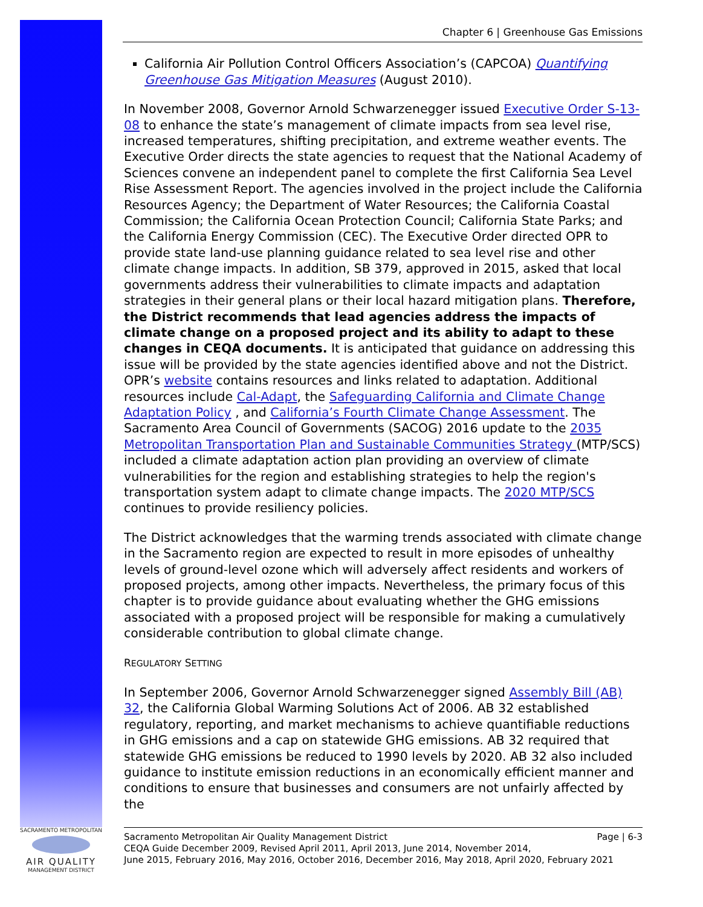Chapter 6 | Greenhouse Gas Emissions
California Air Pollution Control Officers Association’s (CAPCOA) Quantifying Greenhouse Gas Mitigation Measures (August 2010).
In November 2008, Governor Arnold Schwarzenegger issued Executive Order S-13-08 to enhance the state’s management of climate impacts from sea level rise, increased temperatures, shifting precipitation, and extreme weather events. The Executive Order directs the state agencies to request that the National Academy of Sciences convene an independent panel to complete the first California Sea Level Rise Assessment Report. The agencies involved in the project include the California Resources Agency; the Department of Water Resources; the California Coastal Commission; the California Ocean Protection Council; California State Parks; and the California Energy Commission (CEC). The Executive Order directed OPR to provide state land-use planning guidance related to sea level rise and other climate change impacts. In addition, SB 379, approved in 2015, asked that local governments address their vulnerabilities to climate impacts and adaptation strategies in their general plans or their local hazard mitigation plans. Therefore, the District recommends that lead agencies address the impacts of climate change on a proposed project and its ability to adapt to these changes in CEQA documents. It is anticipated that guidance on addressing this issue will be provided by the state agencies identified above and not the District. OPR’s website contains resources and links related to adaptation. Additional resources include Cal-Adapt, the Safeguarding California and Climate Change Adaptation Policy , and California’s Fourth Climate Change Assessment. The Sacramento Area Council of Governments (SACOG) 2016 update to the 2035 Metropolitan Transportation Plan and Sustainable Communities Strategy (MTP/SCS) included a climate adaptation action plan providing an overview of climate vulnerabilities for the region and establishing strategies to help the region's transportation system adapt to climate change impacts. The 2020 MTP/SCS continues to provide resiliency policies.
The District acknowledges that the warming trends associated with climate change in the Sacramento region are expected to result in more episodes of unhealthy levels of ground-level ozone which will adversely affect residents and workers of proposed projects, among other impacts. Nevertheless, the primary focus of this chapter is to provide guidance about evaluating whether the GHG emissions associated with a proposed project will be responsible for making a cumulatively considerable contribution to global climate change.
REGULATORY SETTING
In September 2006, Governor Arnold Schwarzenegger signed Assembly Bill (AB) 32, the California Global Warming Solutions Act of 2006. AB 32 established regulatory, reporting, and market mechanisms to achieve quantifiable reductions in GHG emissions and a cap on statewide GHG emissions. AB 32 required that statewide GHG emissions be reduced to 1990 levels by 2020. AB 32 also included guidance to institute emission reductions in an economically efficient manner and conditions to ensure that businesses and consumers are not unfairly affected by the
SACRAMENTO METROPOLITAN
AIR QUALITY
MANAGEMENT DISTRICT
Sacramento Metropolitan Air Quality Management District Page | 6-3
CEQA Guide December 2009, Revised April 2011, April 2013, June 2014, November 2014,
June 2015, February 2016, May 2016, October 2016, December 2016, May 2018, April 2020, February 2021